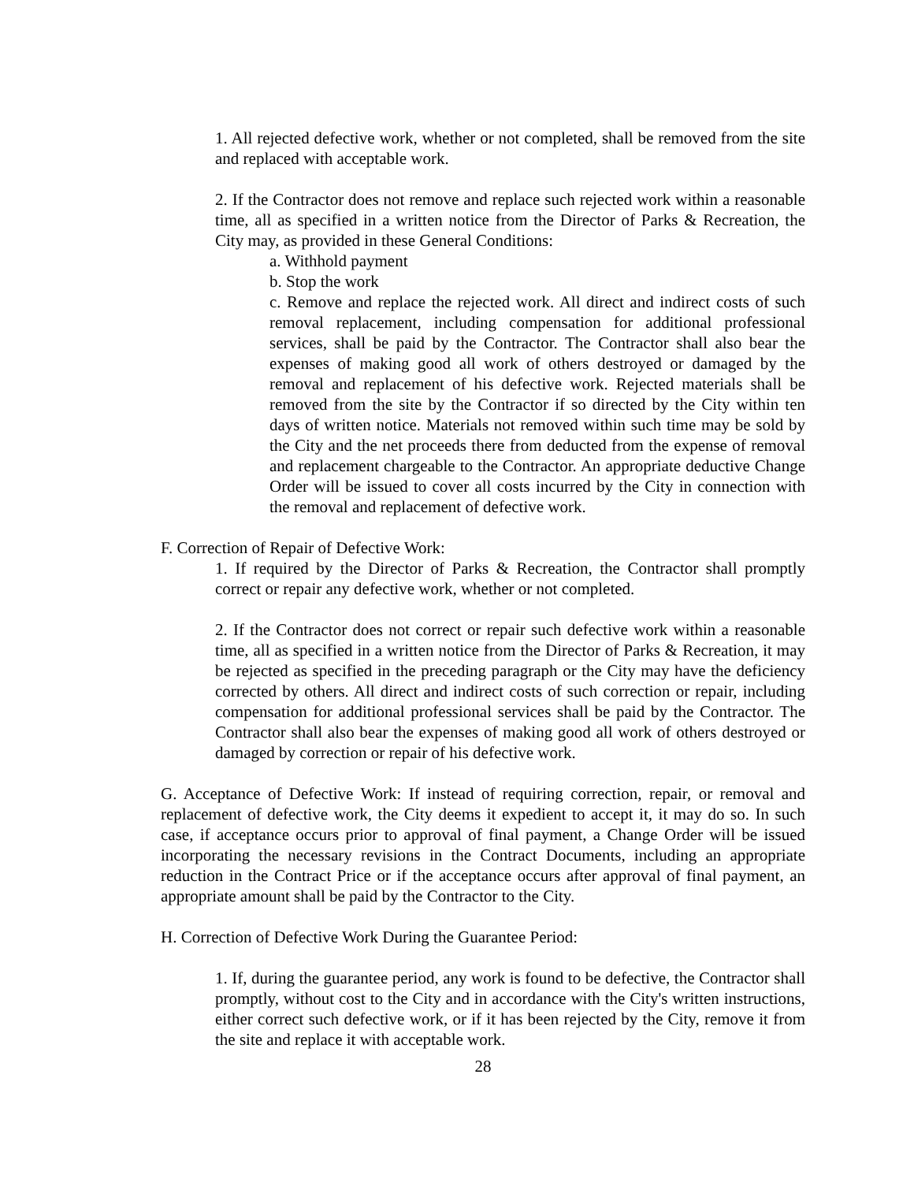1. All rejected defective work, whether or not completed, shall be removed from the site and replaced with acceptable work.
2. If the Contractor does not remove and replace such rejected work within a reasonable time, all as specified in a written notice from the Director of Parks & Recreation, the City may, as provided in these General Conditions:
a. Withhold payment
b. Stop the work
c. Remove and replace the rejected work. All direct and indirect costs of such removal replacement, including compensation for additional professional services, shall be paid by the Contractor. The Contractor shall also bear the expenses of making good all work of others destroyed or damaged by the removal and replacement of his defective work. Rejected materials shall be removed from the site by the Contractor if so directed by the City within ten days of written notice. Materials not removed within such time may be sold by the City and the net proceeds there from deducted from the expense of removal and replacement chargeable to the Contractor. An appropriate deductive Change Order will be issued to cover all costs incurred by the City in connection with the removal and replacement of defective work.
F. Correction of Repair of Defective Work:
1. If required by the Director of Parks & Recreation, the Contractor shall promptly correct or repair any defective work, whether or not completed.
2. If the Contractor does not correct or repair such defective work within a reasonable time, all as specified in a written notice from the Director of Parks & Recreation, it may be rejected as specified in the preceding paragraph or the City may have the deficiency corrected by others. All direct and indirect costs of such correction or repair, including compensation for additional professional services shall be paid by the Contractor. The Contractor shall also bear the expenses of making good all work of others destroyed or damaged by correction or repair of his defective work.
G. Acceptance of Defective Work: If instead of requiring correction, repair, or removal and replacement of defective work, the City deems it expedient to accept it, it may do so. In such case, if acceptance occurs prior to approval of final payment, a Change Order will be issued incorporating the necessary revisions in the Contract Documents, including an appropriate reduction in the Contract Price or if the acceptance occurs after approval of final payment, an appropriate amount shall be paid by the Contractor to the City.
H. Correction of Defective Work During the Guarantee Period:
1. If, during the guarantee period, any work is found to be defective, the Contractor shall promptly, without cost to the City and in accordance with the City's written instructions, either correct such defective work, or if it has been rejected by the City, remove it from the site and replace it with acceptable work.
28